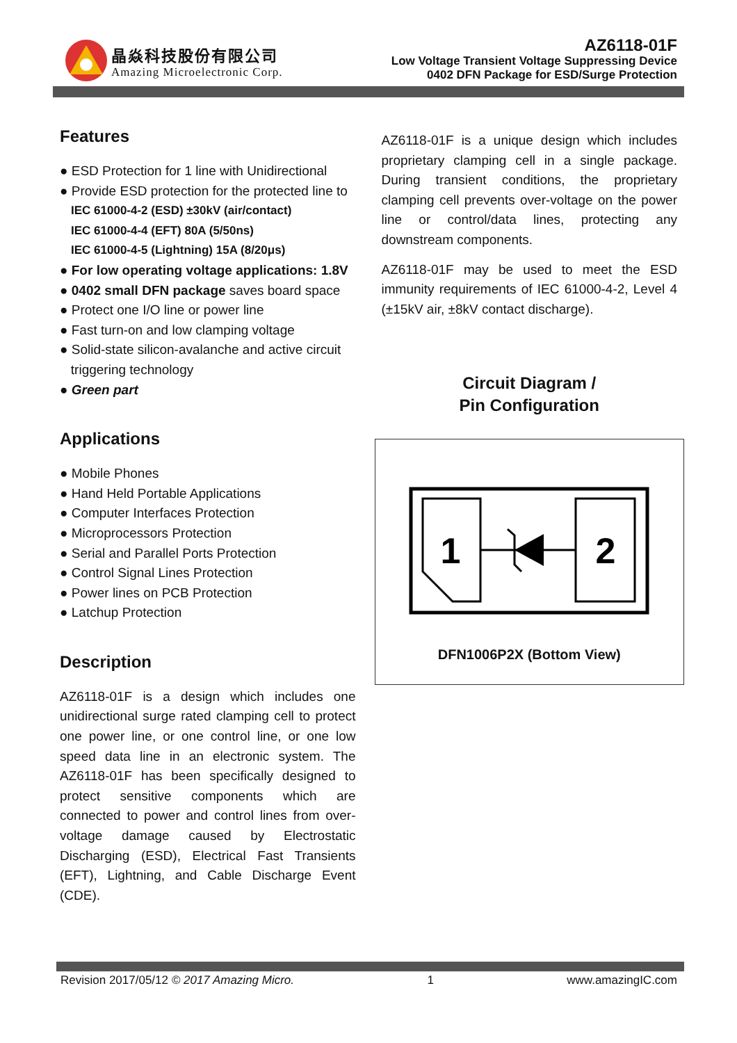晶焱科技股份有限公司
Amazing Microelectronic Corp.
AZ6118-01F
Low Voltage Transient Voltage Suppressing Device
0402 DFN Package for ESD/Surge Protection
Features
● ESD Protection for 1 line with Unidirectional
● Provide ESD protection for the protected line to
IEC 61000-4-2 (ESD) ±30kV (air/contact)
IEC 61000-4-4 (EFT) 80A (5/50ns)
IEC 61000-4-5 (Lightning) 15A (8/20μs)
● For low operating voltage applications: 1.8V
● 0402 small DFN package saves board space
● Protect one I/O line or power line
● Fast turn-on and low clamping voltage
● Solid-state silicon-avalanche and active circuit
triggering technology
● Green part
Applications
● Mobile Phones
● Hand Held Portable Applications
● Computer Interfaces Protection
● Microprocessors Protection
● Serial and Parallel Ports Protection
● Control Signal Lines Protection
● Power lines on PCB Protection
● Latchup Protection
Description
AZ6118-01F is a design which includes one unidirectional surge rated clamping cell to protect one power line, or one control line, or one low speed data line in an electronic system. The AZ6118-01F has been specifically designed to protect sensitive components which are connected to power and control lines from over-voltage damage caused by Electrostatic Discharging (ESD), Electrical Fast Transients (EFT), Lightning, and Cable Discharge Event (CDE).
AZ6118-01F is a unique design which includes proprietary clamping cell in a single package. During transient conditions, the proprietary clamping cell prevents over-voltage on the power line or control/data lines, protecting any downstream components.
AZ6118-01F may be used to meet the ESD immunity requirements of IEC 61000-4-2, Level 4 (±15kV air, ±8kV contact discharge).
Circuit Diagram /
Pin Configuration
1
2
DFN1006P2X (Bottom View)
Revision 2017/05/12 © 2017 Amazing Micro. 1 www.amazingIC.com